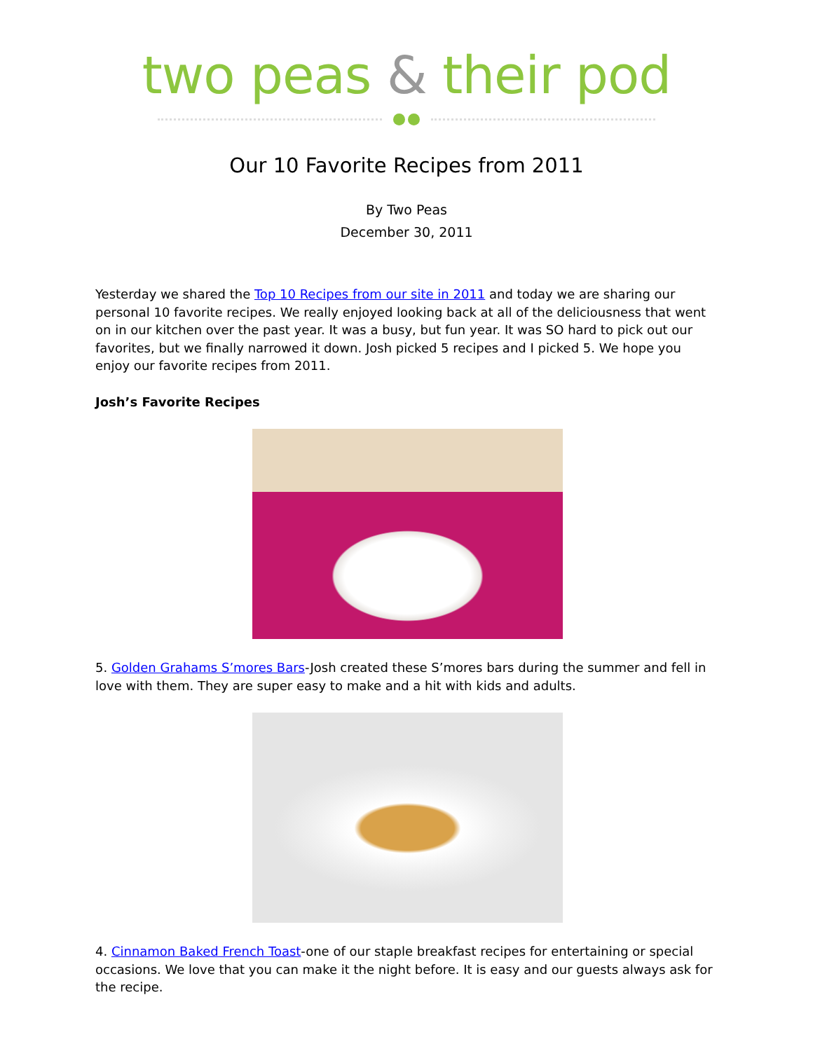two peas & their pod
Our 10 Favorite Recipes from 2011
By Two Peas
December 30, 2011
Yesterday we shared the Top 10 Recipes from our site in 2011 and today we are sharing our personal 10 favorite recipes. We really enjoyed looking back at all of the deliciousness that went on in our kitchen over the past year. It was a busy, but fun year. It was SO hard to pick out our favorites, but we finally narrowed it down. Josh picked 5 recipes and I picked 5. We hope you enjoy our favorite recipes from 2011.
Josh’s Favorite Recipes
5. Golden Grahams S’mores Bars-Josh created these S’mores bars during the summer and fell in love with them. They are super easy to make and a hit with kids and adults.
4. Cinnamon Baked French Toast-one of our staple breakfast recipes for entertaining or special occasions. We love that you can make it the night before. It is easy and our guests always ask for the recipe.